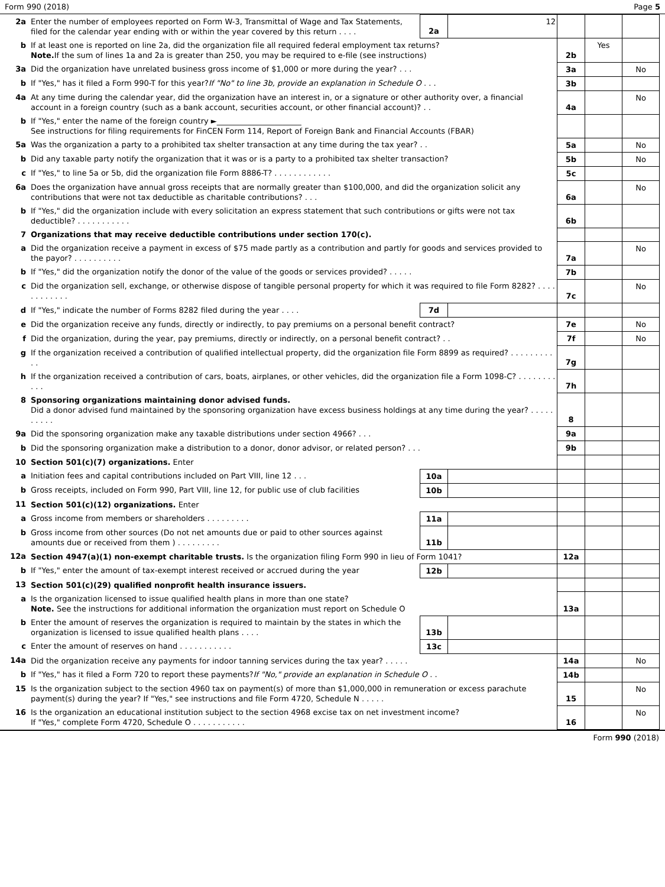Form 990 (2018) Page 5
| 2a | Enter the number of employees reported on Form W-3, Transmittal of Wage and Tax Statements, filed for the calendar year ending with or within the year covered by this return . . . . | 2a | 12 | | | |
| b | If at least one is reported on line 2a, did the organization file all required federal employment tax returns? Note. If the sum of lines 1a and 2a is greater than 250, you may be required to e-file (see instructions) | | | 2b | Yes | |
| 3a | Did the organization have unrelated business gross income of $1,000 or more during the year? . . . | | | 3a | | No |
| b | If "Yes," has it filed a Form 990-T for this year? If "No" to line 3b, provide an explanation in Schedule O . . . | | | 3b | | |
| 4a | At any time during the calendar year, did the organization have an interest in, or a signature or other authority over, a financial account in a foreign country (such as a bank account, securities account, or other financial account)? . . | | | 4a | | No |
| b | If "Yes," enter the name of the foreign country ►______________________ See instructions for filing requirements for FinCEN Form 114, Report of Foreign Bank and Financial Accounts (FBAR) | | | | | |
| 5a | Was the organization a party to a prohibited tax shelter transaction at any time during the tax year? . . | | | 5a | | No |
| b | Did any taxable party notify the organization that it was or is a party to a prohibited tax shelter transaction? | | | 5b | | No |
| c | If "Yes," to line 5a or 5b, did the organization file Form 8886-T? . . . . . . . . . . . . | | | 5c | | |
| 6a | Does the organization have annual gross receipts that are normally greater than $100,000, and did the organization solicit any contributions that were not tax deductible as charitable contributions? . . . | | | 6a | | No |
| b | If "Yes," did the organization include with every solicitation an express statement that such contributions or gifts were not tax deductible? . . . . . . . . . . . | | | 6b | | |
| 7 | Organizations that may receive deductible contributions under section 170(c). | | | | | |
| a | Did the organization receive a payment in excess of $75 made partly as a contribution and partly for goods and services provided to the payor? . . . . . . . . . . | | | 7a | | No |
| b | If "Yes," did the organization notify the donor of the value of the goods or services provided? . . . . . | | | 7b | | |
| c | Did the organization sell, exchange, or otherwise dispose of tangible personal property for which it was required to file Form 8282? . . . . . . . . . . . . | | | 7c | | No |
| d | If "Yes," indicate the number of Forms 8282 filed during the year . . . . | 7d | | | | |
| e | Did the organization receive any funds, directly or indirectly, to pay premiums on a personal benefit contract? | | | 7e | | No |
| f | Did the organization, during the year, pay premiums, directly or indirectly, on a personal benefit contract? . . | | | 7f | | No |
| g | If the organization received a contribution of qualified intellectual property, did the organization file Form 8899 as required? . . . . . . . . . . . | | | 7g | | |
| h | If the organization received a contribution of cars, boats, airplanes, or other vehicles, did the organization file a Form 1098-C? . . . . . . . . . . . | | | 7h | | |
| 8 | Sponsoring organizations maintaining donor advised funds. Did a donor advised fund maintained by the sponsoring organization have excess business holdings at any time during the year? . . . . . . . . . . | | | 8 | | |
| 9a | Did the sponsoring organization make any taxable distributions under section 4966? . . . | | | 9a | | |
| b | Did the sponsoring organization make a distribution to a donor, donor advisor, or related person? . . . | | | 9b | | |
| 10 | Section 501(c)(7) organizations. Enter | | | | | |
| a | Initiation fees and capital contributions included on Part VIII, line 12 . . . | 10a | | | | |
| b | Gross receipts, included on Form 990, Part VIII, line 12, for public use of club facilities | 10b | | | | |
| 11 | Section 501(c)(12) organizations. Enter | | | | | |
| a | Gross income from members or shareholders . . . . . . . . . | 11a | | | | |
| b | Gross income from other sources (Do not net amounts due or paid to other sources against amounts due or received from them ) . . . . . . . . . | 11b | | | | |
| 12a | Section 4947(a)(1) non-exempt charitable trusts. Is the organization filing Form 990 in lieu of Form 1041? | | | 12a | | |
| b | If "Yes," enter the amount of tax-exempt interest received or accrued during the year | 12b | | | | |
| 13 | Section 501(c)(29) qualified nonprofit health insurance issuers. | | | | | |
| a | Is the organization licensed to issue qualified health plans in more than one state? Note. See the instructions for additional information the organization must report on Schedule O | | | 13a | | |
| b | Enter the amount of reserves the organization is required to maintain by the states in which the organization is licensed to issue qualified health plans . . . . | 13b | | | | |
| c | Enter the amount of reserves on hand . . . . . . . . . . . | 13c | | | | |
| 14a | Did the organization receive any payments for indoor tanning services during the tax year? . . . . . | | | 14a | | No |
| b | If "Yes," has it filed a Form 720 to report these payments? If "No," provide an explanation in Schedule O . . | | | 14b | | |
| 15 | Is the organization subject to the section 4960 tax on payment(s) of more than $1,000,000 in remuneration or excess parachute payment(s) during the year? If "Yes," see instructions and file Form 4720, Schedule N . . . . . | | | 15 | | No |
| 16 | Is the organization an educational institution subject to the section 4968 excise tax on net investment income? If "Yes," complete Form 4720, Schedule O . . . . . . . . . . . | | | 16 | | No |
Form 990 (2018)